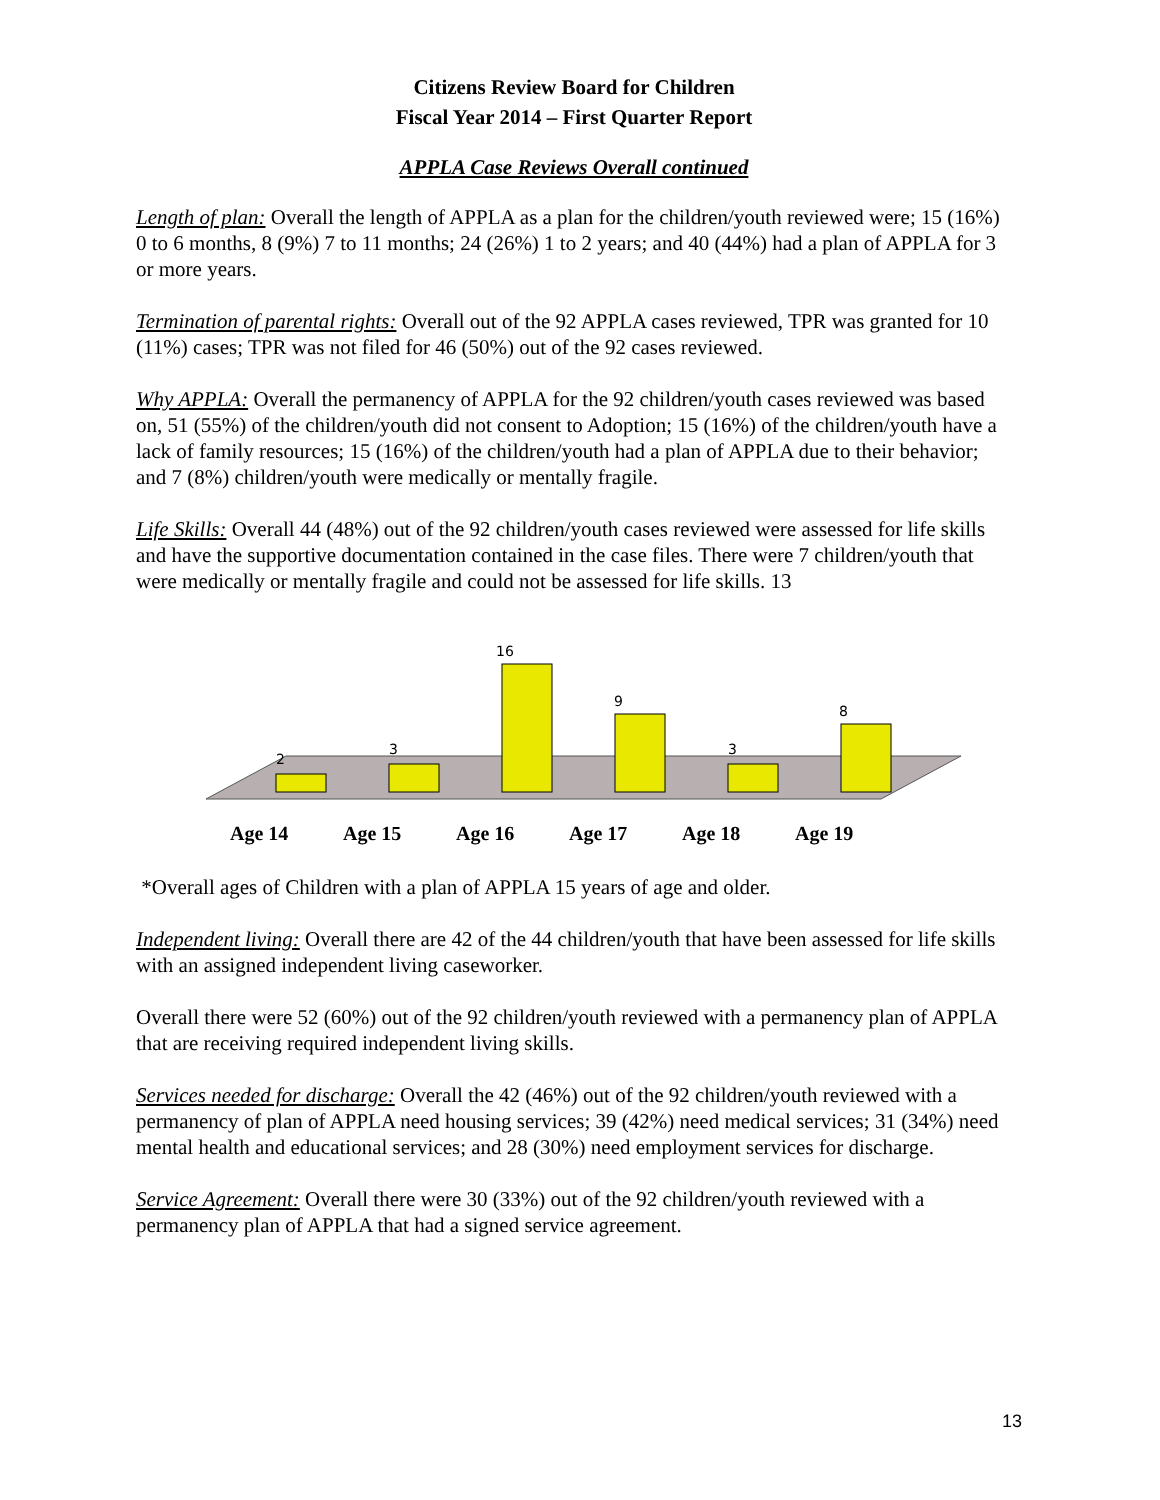Citizens Review Board for Children
Fiscal Year 2014 – First Quarter Report
APPLA Case Reviews Overall continued
Length of plan: Overall the length of APPLA as a plan for the children/youth reviewed were; 15 (16%) 0 to 6 months, 8 (9%) 7 to 11 months; 24 (26%) 1 to 2 years; and 40 (44%) had a plan of APPLA for 3 or more years.
Termination of parental rights: Overall out of the 92 APPLA cases reviewed, TPR was granted for 10 (11%) cases; TPR was not filed for 46 (50%) out of the 92 cases reviewed.
Why APPLA: Overall the permanency of APPLA for the 92 children/youth cases reviewed was based on, 51 (55%) of the children/youth did not consent to Adoption; 15 (16%) of the children/youth have a lack of family resources; 15 (16%) of the children/youth had a plan of APPLA due to their behavior; and 7 (8%) children/youth were medically or mentally fragile.
Life Skills: Overall 44 (48%) out of the 92 children/youth cases reviewed were assessed for life skills and have the supportive documentation contained in the case files. There were 7 children/youth that were medically or mentally fragile and could not be assessed for life skills. 13
2
3
16
9
3
8
Age 14
Age 15
Age 16
Age 17
Age 18
Age 19
*Overall ages of Children with a plan of APPLA 15 years of age and older.
Independent living: Overall there are 42 of the 44 children/youth that have been assessed for life skills with an assigned independent living caseworker.
Overall there were 52 (60%) out of the 92 children/youth reviewed with a permanency plan of APPLA that are receiving required independent living skills.
Services needed for discharge: Overall the 42 (46%) out of the 92 children/youth reviewed with a permanency of plan of APPLA need housing services; 39 (42%) need medical services; 31 (34%) need mental health and educational services; and 28 (30%) need employment services for discharge.
Service Agreement: Overall there were 30 (33%) out of the 92 children/youth reviewed with a permanency plan of APPLA that had a signed service agreement.
13